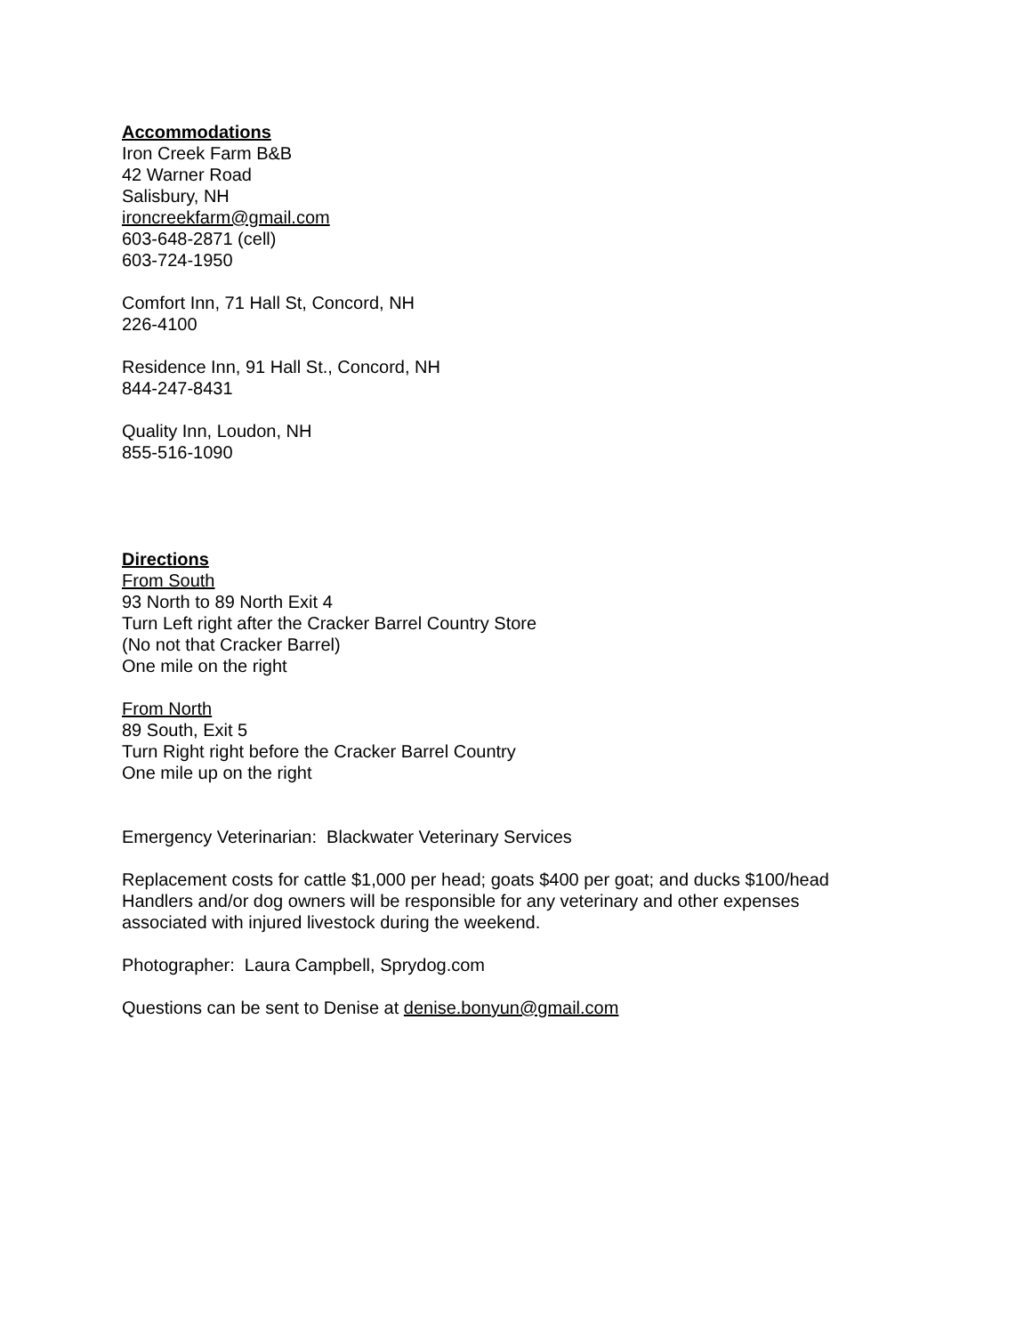Accommodations
Iron Creek Farm B&B
42 Warner Road
Salisbury, NH
ironcreekfarm@gmail.com
603-648-2871 (cell)
603-724-1950
Comfort Inn, 71 Hall St, Concord, NH
226-4100
Residence Inn, 91 Hall St., Concord, NH
844-247-8431
Quality Inn, Loudon, NH
855-516-1090
Directions
From South
93 North to 89 North Exit 4
Turn Left right after the Cracker Barrel Country Store
(No not that Cracker Barrel)
One mile on the right
From North
89 South, Exit 5
Turn Right right before the Cracker Barrel Country
One mile up on the right
Emergency Veterinarian: Blackwater Veterinary Services
Replacement costs for cattle $1,000 per head; goats $400 per goat; and ducks $100/head
Handlers and/or dog owners will be responsible for any veterinary and other expenses
associated with injured livestock during the weekend.
Photographer: Laura Campbell, Sprydog.com
Questions can be sent to Denise at denise.bonyun@gmail.com